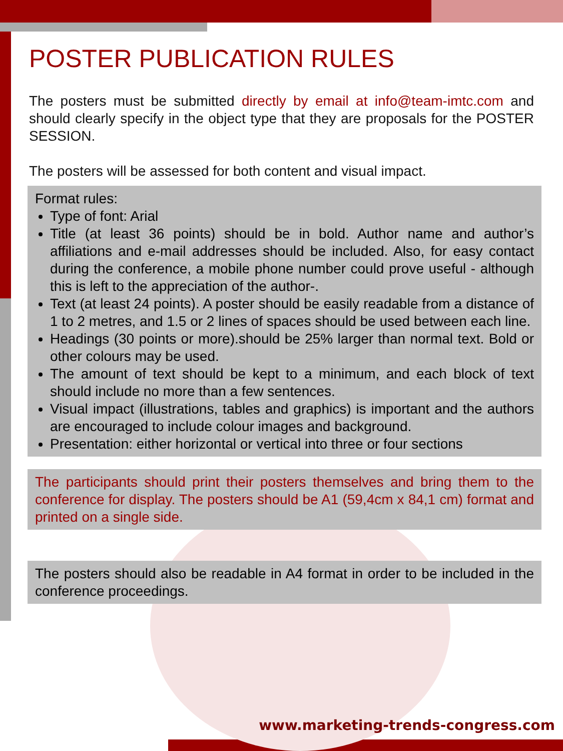POSTER PUBLICATION RULES
The posters must be submitted directly by email at info@team-imtc.com and should clearly specify in the object type that they are proposals for the POSTER SESSION.
The posters will be assessed for both content and visual impact.
Format rules:
Type of font: Arial
Title (at least 36 points) should be in bold. Author name and author’s affiliations and e-mail addresses should be included. Also, for easy contact during the conference, a mobile phone number could prove useful - although this is left to the appreciation of the author-.
Text (at least 24 points). A poster should be easily readable from a distance of 1 to 2 metres, and 1.5 or 2 lines of spaces should be used between each line.
Headings (30 points or more).should be 25% larger than normal text. Bold or other colours may be used.
The amount of text should be kept to a minimum, and each block of text should include no more than a few sentences.
Visual impact (illustrations, tables and graphics) is important and the authors are encouraged to include colour images and background.
Presentation: either horizontal or vertical into three or four sections
The participants should print their posters themselves and bring them to the conference for display. The posters should be A1 (59,4cm x 84,1 cm) format and printed on a single side.
The posters should also be readable in A4 format in order to be included in the conference proceedings.
www.marketing-trends-congress.com